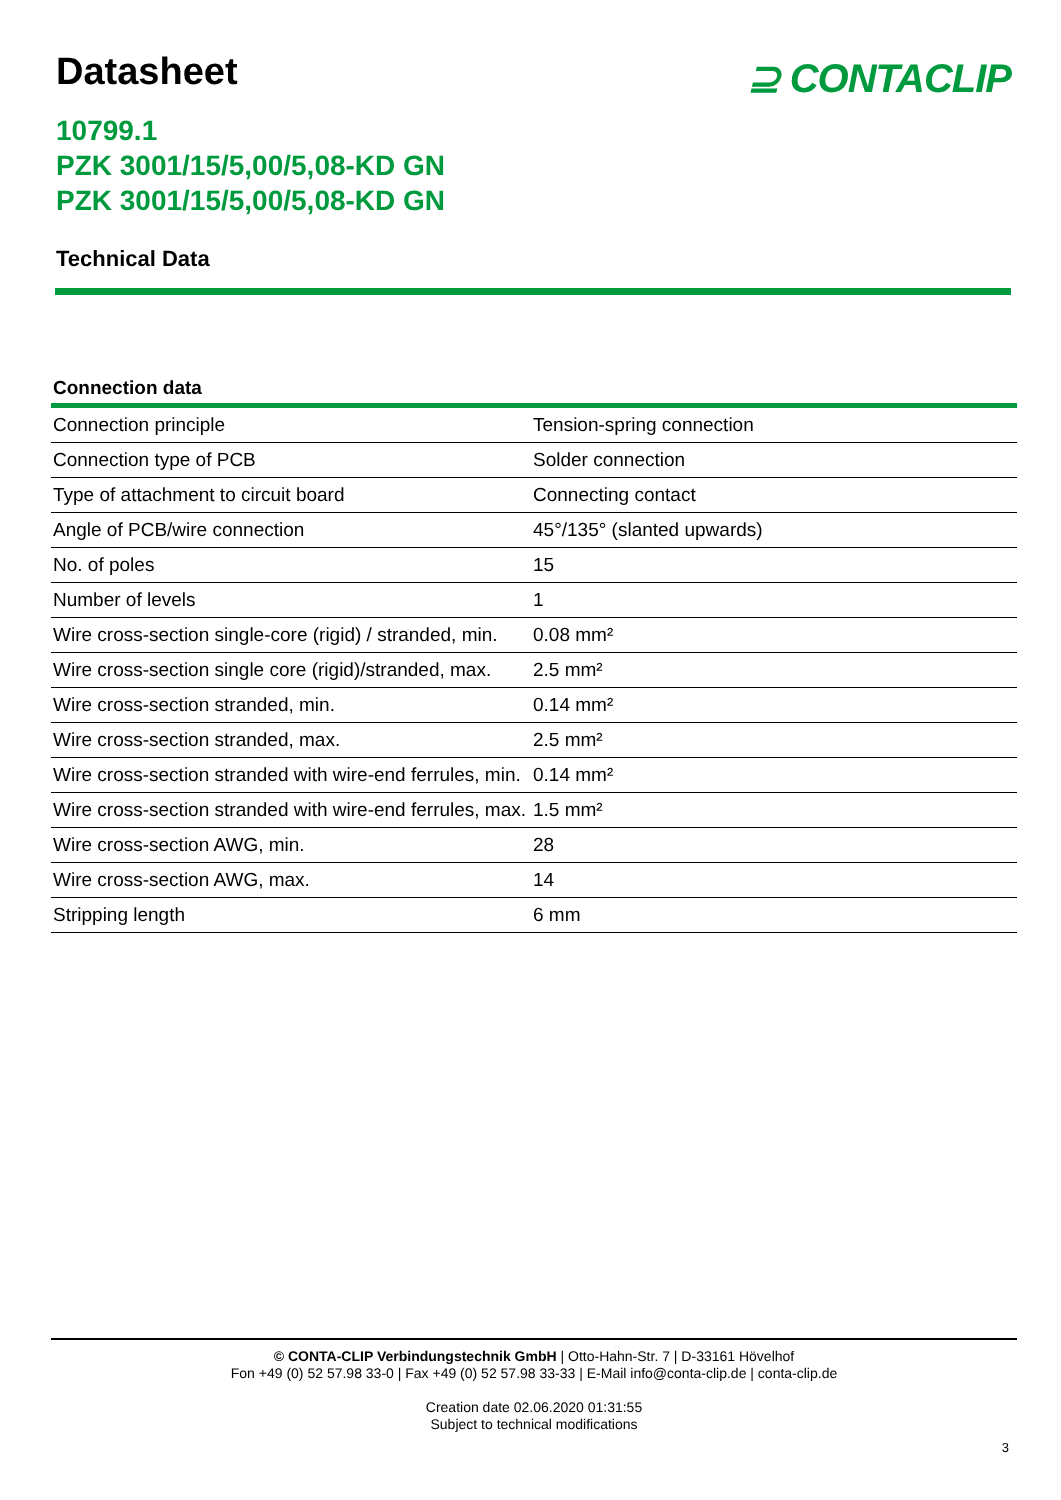Datasheet
⊇ CONTACLIP
10799.1
PZK 3001/15/5,00/5,08-KD GN
PZK 3001/15/5,00/5,08-KD GN
Technical Data
Connection data
| Connection principle | Tension-spring connection |
| Connection type of PCB | Solder connection |
| Type of attachment to circuit board | Connecting contact |
| Angle of PCB/wire connection | 45°/135° (slanted upwards) |
| No. of poles | 15 |
| Number of levels | 1 |
| Wire cross-section single-core (rigid) / stranded, min. | 0.08 mm² |
| Wire cross-section single core (rigid)/stranded, max. | 2.5 mm² |
| Wire cross-section stranded, min. | 0.14 mm² |
| Wire cross-section stranded, max. | 2.5 mm² |
| Wire cross-section stranded with wire-end ferrules, min. | 0.14 mm² |
| Wire cross-section stranded with wire-end ferrules, max. | 1.5 mm² |
| Wire cross-section AWG, min. | 28 |
| Wire cross-section AWG, max. | 14 |
| Stripping length | 6 mm |
© CONTA-CLIP Verbindungstechnik GmbH | Otto-Hahn-Str. 7 | D-33161 Hövelhof
Fon +49 (0) 52 57.98 33-0 | Fax +49 (0) 52 57.98 33-33 | E-Mail info@conta-clip.de | conta-clip.de
Creation date 02.06.2020 01:31:55
Subject to technical modifications
3